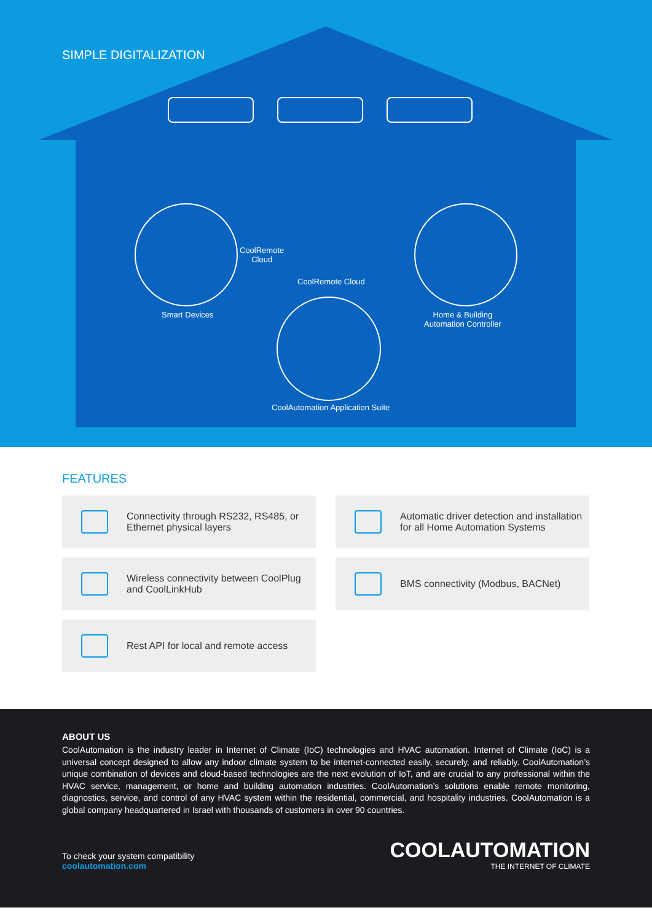SIMPLE DIGITALIZATION
CoolRemote
Cloud
CoolRemote Cloud
Smart Devices
Home & Building
Automation Controller
CoolAutomation Application Suite
FEATURES
Connectivity through RS232, RS485, or
Ethernet physical layers
Automatic driver detection and installation
for all Home Automation Systems
Wireless connectivity between CoolPlug
and CoolLinkHub
BMS connectivity (Modbus, BACNet)
Rest API for local and remote access
ABOUT US
CoolAutomation is the industry leader in Internet of Climate (IoC) technologies and HVAC automation. Internet of Climate (IoC) is a universal concept designed to allow any indoor climate system to be internet-connected easily, securely, and reliably. CoolAutomation’s unique combination of devices and cloud-based technologies are the next evolution of IoT, and are crucial to any professional within the HVAC service, management, or home and building automation industries. CoolAutomation’s solutions enable remote monitoring, diagnostics, service, and control of any HVAC system within the residential, commercial, and hospitality industries. CoolAutomation is a global company headquartered in Israel with thousands of customers in over 90 countries.
To check your system compatibility
coolautomation.com
COOLAUTOMATION
THE INTERNET OF CLIMATE